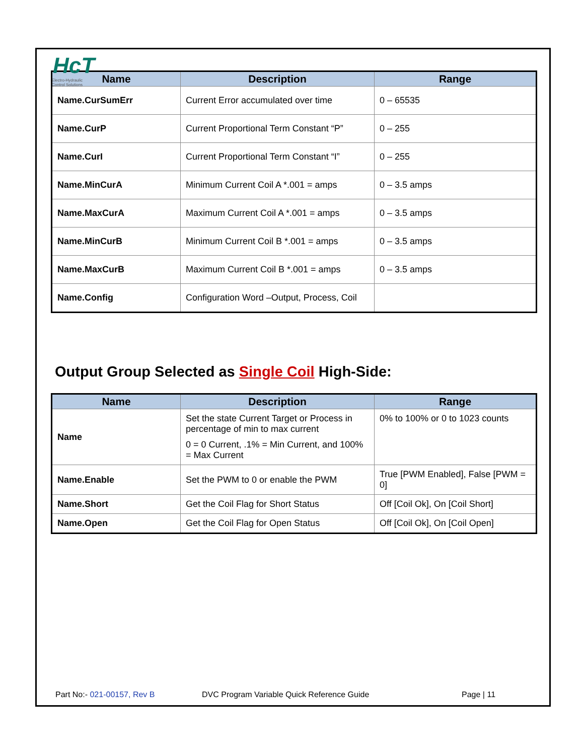HcT
Electro-Hydraulic
Control Solutions
| Name | Description | Range |
| --- | --- | --- |
| Name.CurSumErr | Current Error accumulated over time | 0 – 65535 |
| Name.CurP | Current Proportional Term Constant “P” | 0 – 255 |
| Name.CurI | Current Proportional Term Constant “I” | 0 – 255 |
| Name.MinCurA | Minimum Current Coil A *.001 = amps | 0 – 3.5 amps |
| Name.MaxCurA | Maximum Current Coil A *.001 = amps | 0 – 3.5 amps |
| Name.MinCurB | Minimum Current Coil B *.001 = amps | 0 – 3.5 amps |
| Name.MaxCurB | Maximum Current Coil B *.001 = amps | 0 – 3.5 amps |
| Name.Config | Configuration Word –Output, Process, Coil | |
Output Group Selected as Single Coil High-Side:
| Name | Description | Range |
| --- | --- | --- |
| Name | Set the state Current Target or Process in percentage of min to max current 0 = 0 Current, .1% = Min Current, and 100% = Max Current | 0% to 100% or 0 to 1023 counts |
| Name.Enable | Set the PWM to 0 or enable the PWM | True [PWM Enabled], False [PWM = 0] |
| Name.Short | Get the Coil Flag for Short Status | Off [Coil Ok], On [Coil Short] |
| Name.Open | Get the Coil Flag for Open Status | Off [Coil Ok], On [Coil Open] |
Part No:- 021-00157, Rev B DVC Program Variable Quick Reference Guide Page | 11